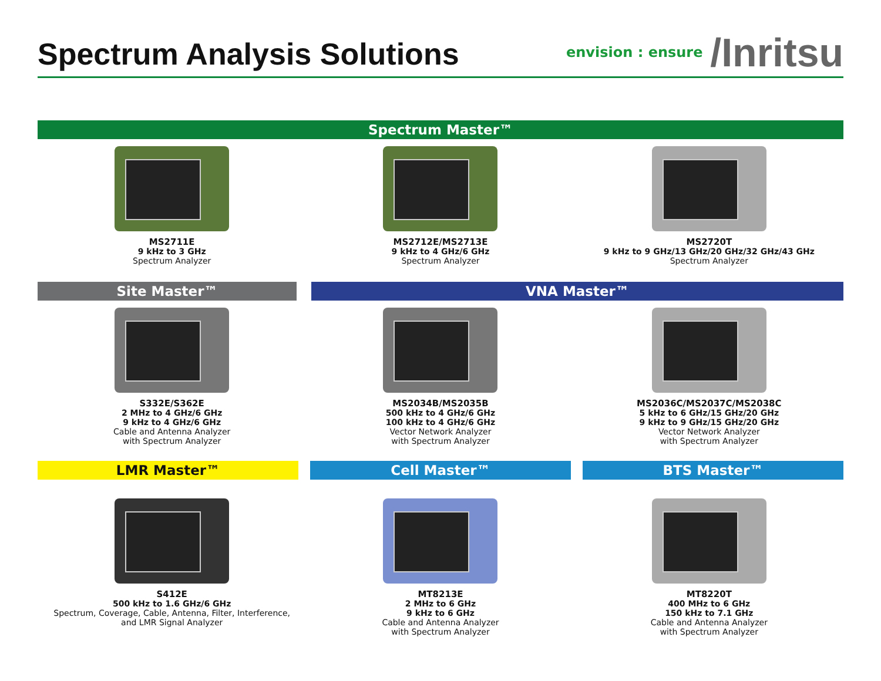Spectrum Analysis Solutions envision : ensure /Inritsu
Spectrum Master™
MS2711E
9 kHz to 3 GHz
Spectrum Analyzer
MS2712E/MS2713E
9 kHz to 4 GHz/6 GHz
Spectrum Analyzer
MS2720T
9 kHz to 9 GHz/13 GHz/20 GHz/32 GHz/43 GHz
Spectrum Analyzer
Site Master™ VNA Master™
S332E/S362E
2 MHz to 4 GHz/6 GHz
9 kHz to 4 GHz/6 GHz
Cable and Antenna Analyzer
with Spectrum Analyzer
MS2034B/MS2035B
500 kHz to 4 GHz/6 GHz
100 kHz to 4 GHz/6 GHz
Vector Network Analyzer
with Spectrum Analyzer
MS2036C/MS2037C/MS2038C
5 kHz to 6 GHz/15 GHz/20 GHz
9 kHz to 9 GHz/15 GHz/20 GHz
Vector Network Analyzer
with Spectrum Analyzer
LMR Master™ Cell Master™ BTS Master™
S412E
500 kHz to 1.6 GHz/6 GHz
Spectrum, Coverage, Cable, Antenna, Filter, Interference,
and LMR Signal Analyzer
MT8213E
2 MHz to 6 GHz
9 kHz to 6 GHz
Cable and Antenna Analyzer
with Spectrum Analyzer
MT8220T
400 MHz to 6 GHz
150 kHz to 7.1 GHz
Cable and Antenna Analyzer
with Spectrum Analyzer